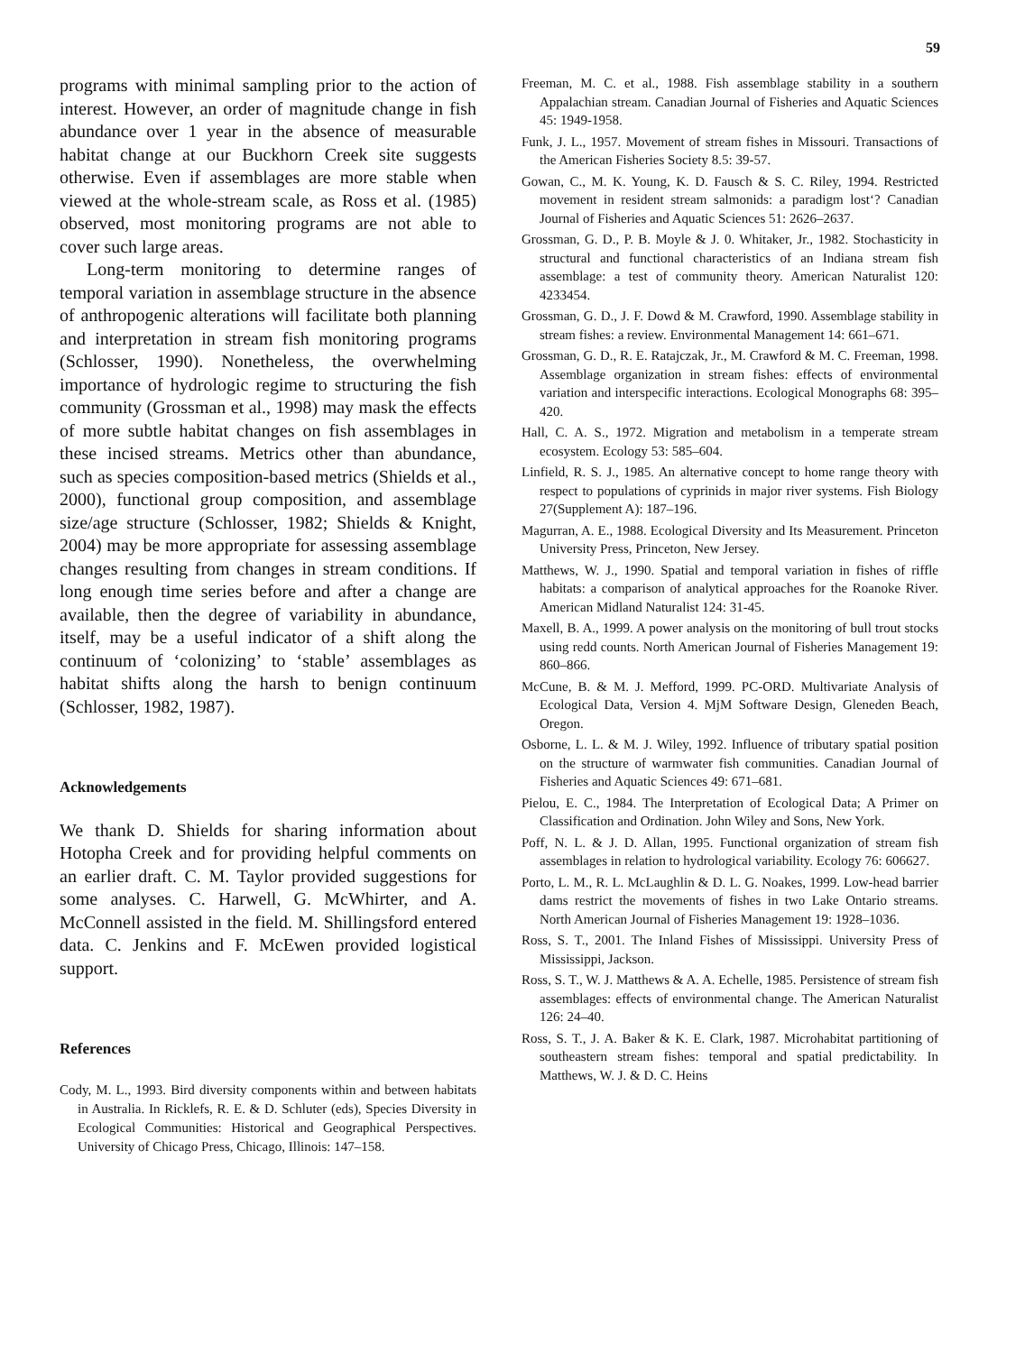59
programs with minimal sampling prior to the action of interest. However, an order of magnitude change in fish abundance over 1 year in the absence of measurable habitat change at our Buckhorn Creek site suggests otherwise. Even if assemblages are more stable when viewed at the whole-stream scale, as Ross et al. (1985) observed, most monitoring programs are not able to cover such large areas.
Long-term monitoring to determine ranges of temporal variation in assemblage structure in the absence of anthropogenic alterations will facilitate both planning and interpretation in stream fish monitoring programs (Schlosser, 1990). Nonetheless, the overwhelming importance of hydrologic regime to structuring the fish community (Grossman et al., 1998) may mask the effects of more subtle habitat changes on fish assemblages in these incised streams. Metrics other than abundance, such as species composition-based metrics (Shields et al., 2000), functional group composition, and assemblage size/age structure (Schlosser, 1982; Shields & Knight, 2004) may be more appropriate for assessing assemblage changes resulting from changes in stream conditions. If long enough time series before and after a change are available, then the degree of variability in abundance, itself, may be a useful indicator of a shift along the continuum of ‘colonizing’ to ‘stable’ assemblages as habitat shifts along the harsh to benign continuum (Schlosser, 1982, 1987).
Acknowledgements
We thank D. Shields for sharing information about Hotopha Creek and for providing helpful comments on an earlier draft. C. M. Taylor provided suggestions for some analyses. C. Harwell, G. McWhirter, and A. McConnell assisted in the field. M. Shillingsford entered data. C. Jenkins and F. McEwen provided logistical support.
References
Cody, M. L., 1993. Bird diversity components within and between habitats in Australia. In Ricklefs, R. E. & D. Schluter (eds), Species Diversity in Ecological Communities: Historical and Geographical Perspectives. University of Chicago Press, Chicago, Illinois: 147–158.
Freeman, M. C. et al., 1988. Fish assemblage stability in a southern Appalachian stream. Canadian Journal of Fisheries and Aquatic Sciences 45: 1949-1958.
Funk, J. L., 1957. Movement of stream fishes in Missouri. Transactions of the American Fisheries Society 8.5: 39-57.
Gowan, C., M. K. Young, K. D. Fausch & S. C. Riley, 1994. Restricted movement in resident stream salmonids: a paradigm lost‘? Canadian Journal of Fisheries and Aquatic Sciences 51: 2626–2637.
Grossman, G. D., P. B. Moyle & J. 0. Whitaker, Jr., 1982. Stochasticity in structural and functional characteristics of an Indiana stream fish assemblage: a test of community theory. American Naturalist 120: 4233454.
Grossman, G. D., J. F. Dowd & M. Crawford, 1990. Assemblage stability in stream fishes: a review. Environmental Management 14: 661–671.
Grossman, G. D., R. E. Ratajczak, Jr., M. Crawford & M. C. Freeman, 1998. Assemblage organization in stream fishes: effects of environmental variation and interspecific interactions. Ecological Monographs 68: 395–420.
Hall, C. A. S., 1972. Migration and metabolism in a temperate stream ecosystem. Ecology 53: 585–604.
Linfield, R. S. J., 1985. An alternative concept to home range theory with respect to populations of cyprinids in major river systems. Fish Biology 27(Supplement A): 187–196.
Magurran, A. E., 1988. Ecological Diversity and Its Measurement. Princeton University Press, Princeton, New Jersey.
Matthews, W. J., 1990. Spatial and temporal variation in fishes of riffle habitats: a comparison of analytical approaches for the Roanoke River. American Midland Naturalist 124: 31-45.
Maxell, B. A., 1999. A power analysis on the monitoring of bull trout stocks using redd counts. North American Journal of Fisheries Management 19: 860–866.
McCune, B. & M. J. Mefford, 1999. PC-ORD. Multivariate Analysis of Ecological Data, Version 4. MjM Software Design, Gleneden Beach, Oregon.
Osborne, L. L. & M. J. Wiley, 1992. Influence of tributary spatial position on the structure of warmwater fish communities. Canadian Journal of Fisheries and Aquatic Sciences 49: 671–681.
Pielou, E. C., 1984. The Interpretation of Ecological Data; A Primer on Classification and Ordination. John Wiley and Sons, New York.
Poff, N. L. & J. D. Allan, 1995. Functional organization of stream fish assemblages in relation to hydrological variability. Ecology 76: 606627.
Porto, L. M., R. L. McLaughlin & D. L. G. Noakes, 1999. Low-head barrier dams restrict the movements of fishes in two Lake Ontario streams. North American Journal of Fisheries Management 19: 1928–1036.
Ross, S. T., 2001. The Inland Fishes of Mississippi. University Press of Mississippi, Jackson.
Ross, S. T., W. J. Matthews & A. A. Echelle, 1985. Persistence of stream fish assemblages: effects of environmental change. The American Naturalist 126: 24–40.
Ross, S. T., J. A. Baker & K. E. Clark, 1987. Microhabitat partitioning of southeastern stream fishes: temporal and spatial predictability. In Matthews, W. J. & D. C. Heins